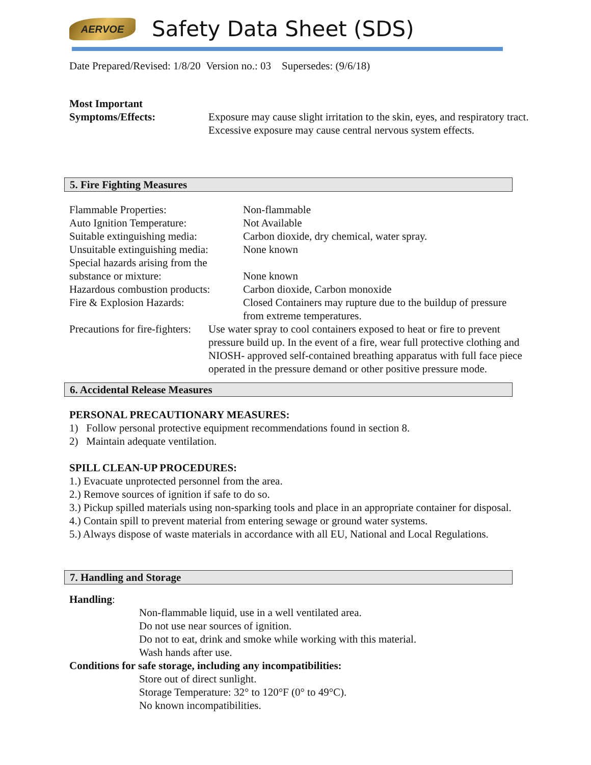AERVOE
Safety Data Sheet (SDS)
Date Prepared/Revised: 1/8/20 Version no.: 03 Supersedes: (9/6/18)
Most Important
Symptoms/Effects: Exposure may cause slight irritation to the skin, eyes, and respiratory tract.
Excessive exposure may cause central nervous system effects.
5. Fire Fighting Measures
Flammable Properties: Non-flammable
Auto Ignition Temperature: Not Available
Suitable extinguishing media:
Carbon dioxide, dry chemical, water spray.
Unsuitable extinguishing media:
None known
Special hazards arising from the
substance or mixture:
None known
Hazardous combustion products:
Carbon dioxide, Carbon monoxide
Fire & Explosion Hazards: Closed Containers may rupture due to the buildup of pressure
from extreme temperatures.
Precautions for fire-fighters:
Use water spray to cool containers exposed to heat or fire to prevent
pressure build up. In the event of a fire, wear full protective clothing and
NIOSH- approved self-contained breathing apparatus with full face piece
operated in the pressure demand or other positive pressure mode.
6. Accidental Release Measures
PERSONAL PRECAUTIONARY MEASURES:
1) Follow personal protective equipment recommendations found in section 8.
2) Maintain adequate ventilation.
SPILL CLEAN-UP PROCEDURES:
1.) Evacuate unprotected personnel from the area.
2.) Remove sources of ignition if safe to do so.
3.) Pickup spilled materials using non-sparking tools and place in an appropriate container for disposal.
4.) Contain spill to prevent material from entering sewage or ground water systems.
5.) Always dispose of waste materials in accordance with all EU, National and Local Regulations.
7. Handling and Storage
Handling:
Non-flammable liquid, use in a well ventilated area.
Do not use near sources of ignition.
Do not to eat, drink and smoke while working with this material.
Wash hands after use.
Conditions for safe storage, including any incompatibilities:
Store out of direct sunlight.
Storage Temperature: 32° to 120°F (0° to 49°C).
No known incompatibilities.